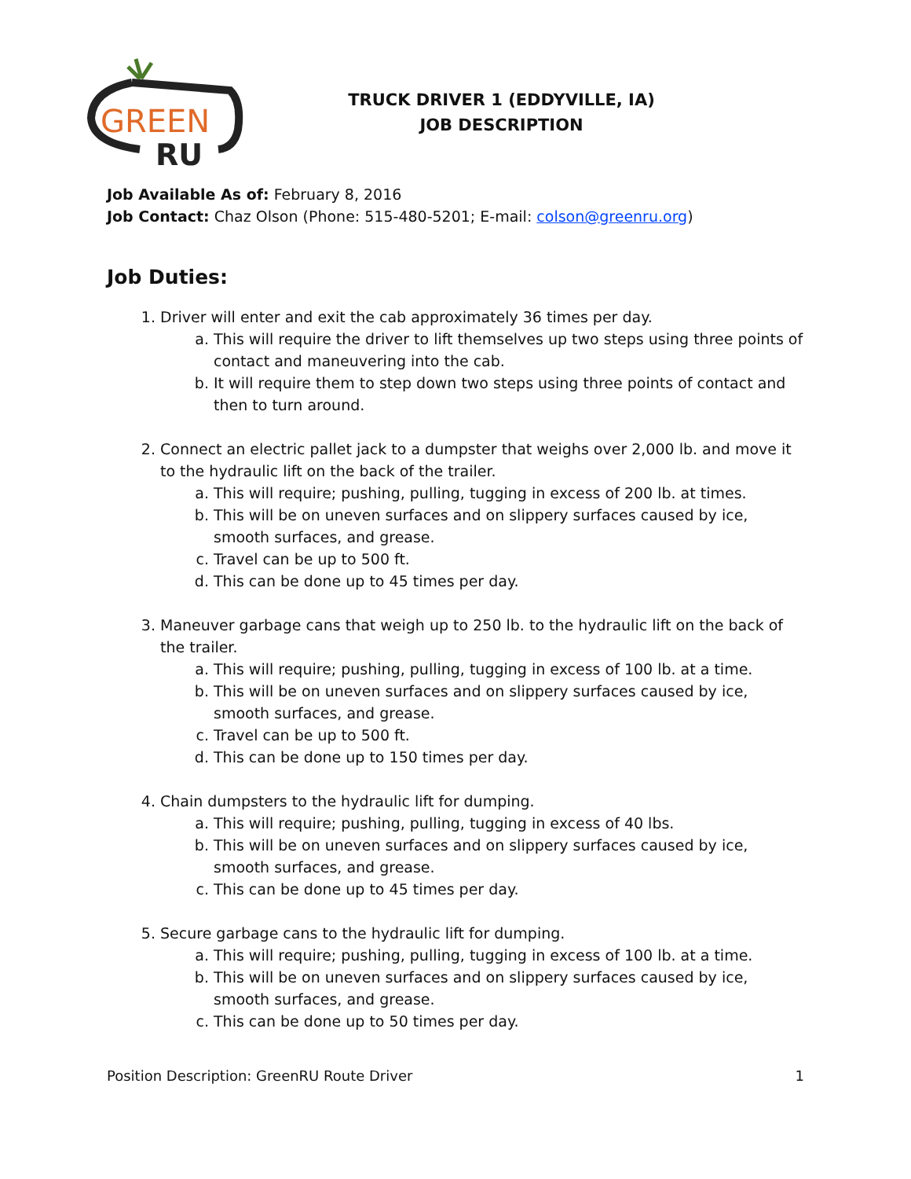GREEN
RU
TRUCK DRIVER 1 (EDDYVILLE, IA)
JOB DESCRIPTION
Job Available As of: February 8, 2016
Job Contact: Chaz Olson (Phone: 515-480-5201; E-mail: colson@greenru.org)
Job Duties:
1. Driver will enter and exit the cab approximately 36 times per day.
a. This will require the driver to lift themselves up two steps using three points of contact and maneuvering into the cab.
b. It will require them to step down two steps using three points of contact and then to turn around.
2. Connect an electric pallet jack to a dumpster that weighs over 2,000 lb. and move it to the hydraulic lift on the back of the trailer.
a. This will require; pushing, pulling, tugging in excess of 200 lb. at times.
b. This will be on uneven surfaces and on slippery surfaces caused by ice, smooth surfaces, and grease.
c. Travel can be up to 500 ft.
d. This can be done up to 45 times per day.
3. Maneuver garbage cans that weigh up to 250 lb. to the hydraulic lift on the back of the trailer.
a. This will require; pushing, pulling, tugging in excess of 100 lb. at a time.
b. This will be on uneven surfaces and on slippery surfaces caused by ice, smooth surfaces, and grease.
c. Travel can be up to 500 ft.
d. This can be done up to 150 times per day.
4. Chain dumpsters to the hydraulic lift for dumping.
a. This will require; pushing, pulling, tugging in excess of 40 lbs.
b. This will be on uneven surfaces and on slippery surfaces caused by ice, smooth surfaces, and grease.
c. This can be done up to 45 times per day.
5. Secure garbage cans to the hydraulic lift for dumping.
a. This will require; pushing, pulling, tugging in excess of 100 lb. at a time.
b. This will be on uneven surfaces and on slippery surfaces caused by ice, smooth surfaces, and grease.
c. This can be done up to 50 times per day.
Position Description: GreenRU Route Driver 1